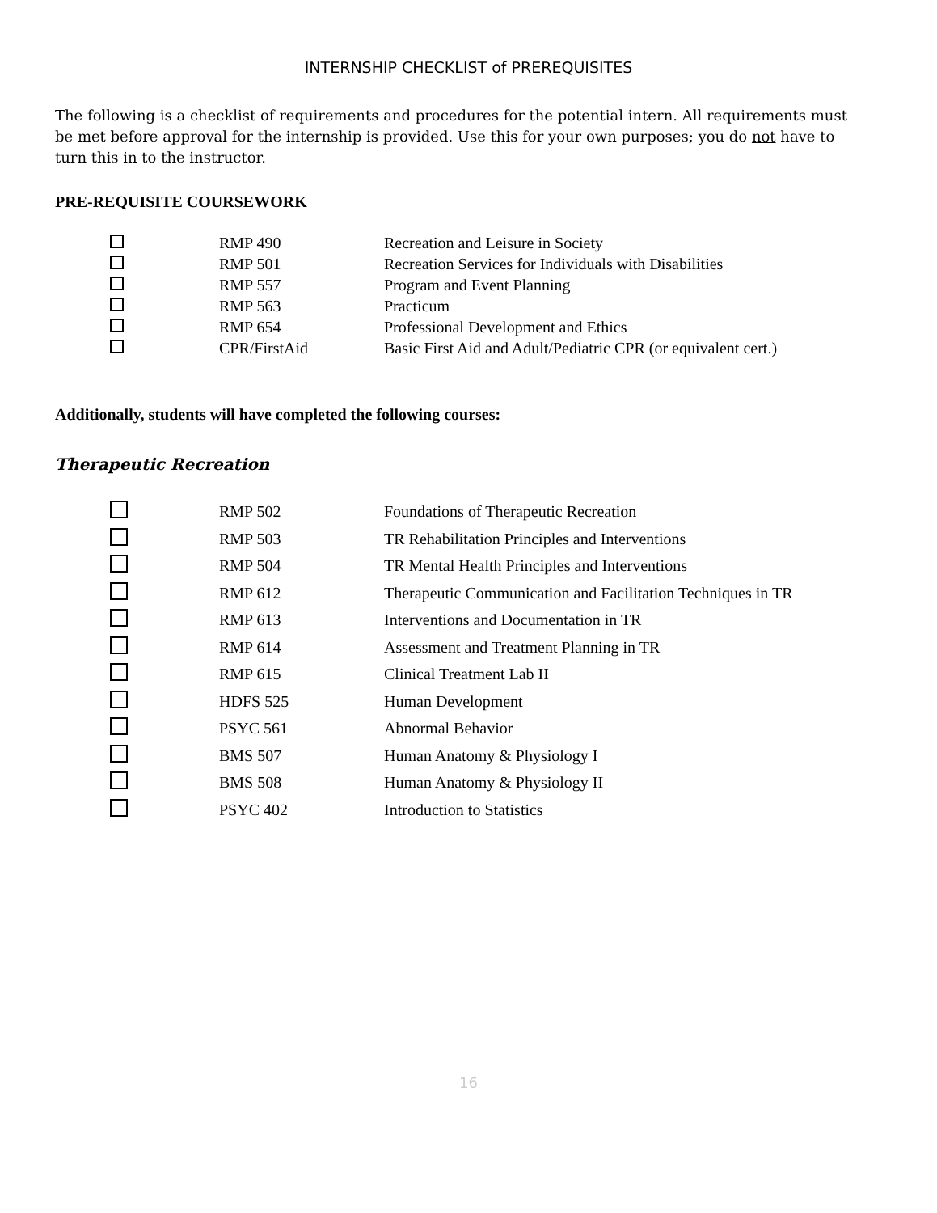INTERNSHIP CHECKLIST of PREREQUISITES
The following is a checklist of requirements and procedures for the potential intern. All requirements must be met before approval for the internship is provided. Use this for your own purposes; you do not have to turn this in to the instructor.
PRE-REQUISITE COURSEWORK
| | RMP 490 | Recreation and Leisure in Society |
| | RMP 501 | Recreation Services for Individuals with Disabilities |
| | RMP 557 | Program and Event Planning |
| | RMP 563 | Practicum |
| | RMP 654 | Professional Development and Ethics |
| | CPR/FirstAid | Basic First Aid and Adult/Pediatric CPR (or equivalent cert.) |
Additionally, students will have completed the following courses:
Therapeutic Recreation
| | RMP 502 | Foundations of Therapeutic Recreation |
| | RMP 503 | TR Rehabilitation Principles and Interventions |
| | RMP 504 | TR Mental Health Principles and Interventions |
| | RMP 612 | Therapeutic Communication and Facilitation Techniques in TR |
| | RMP 613 | Interventions and Documentation in TR |
| | RMP 614 | Assessment and Treatment Planning in TR |
| | RMP 615 | Clinical Treatment Lab II |
| | HDFS 525 | Human Development |
| | PSYC 561 | Abnormal Behavior |
| | BMS 507 | Human Anatomy & Physiology I |
| | BMS 508 | Human Anatomy & Physiology II |
| | PSYC 402 | Introduction to Statistics |
16